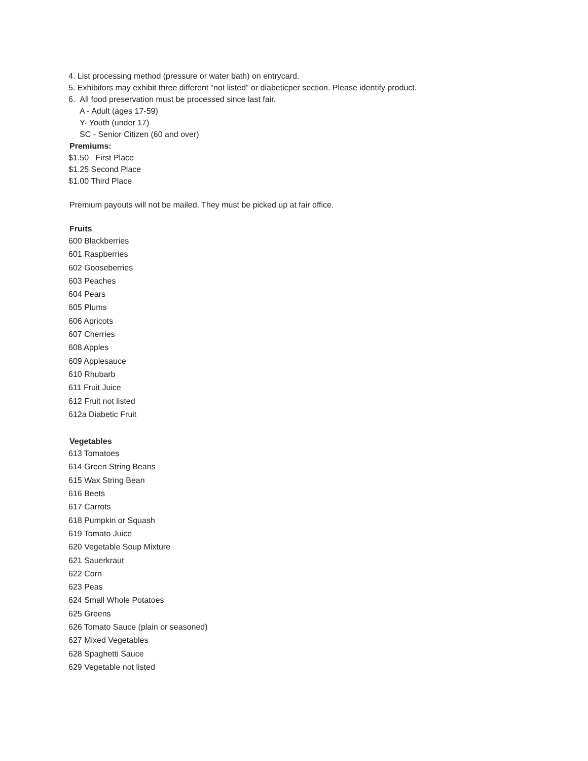4. List processing method (pressure or water bath) on entrycard.
5. Exhibitors may exhibit three different “not listed” or diabeticper section. Please identify product.
6. All food preservation must be processed since last fair.
A - Adult (ages 17-59)
Y- Youth (under 17)
SC - Senior Citizen (60 and over)
Premiums:
$1.50 First Place
$1.25 Second Place
$1.00 Third Place
Premium payouts will not be mailed. They must be picked up at fair office.
Fruits
600 Blackberries
601 Raspberries
602 Gooseberries
603 Peaches
604 Pears
605 Plums
606 Apricots
607 Cherries
608 Apples
609 Applesauce
610 Rhubarb
611 Fruit Juice
612 Fruit not listed
612a Diabetic Fruit
Vegetables
613 Tomatoes
614 Green String Beans
615 Wax String Bean
616 Beets
617 Carrots
618 Pumpkin or Squash
619 Tomato Juice
620 Vegetable Soup Mixture
621 Sauerkraut
622 Corn
623 Peas
624 Small Whole Potatoes
625 Greens
626 Tomato Sauce (plain or seasoned)
627 Mixed Vegetables
628 Spaghetti Sauce
629 Vegetable not listed